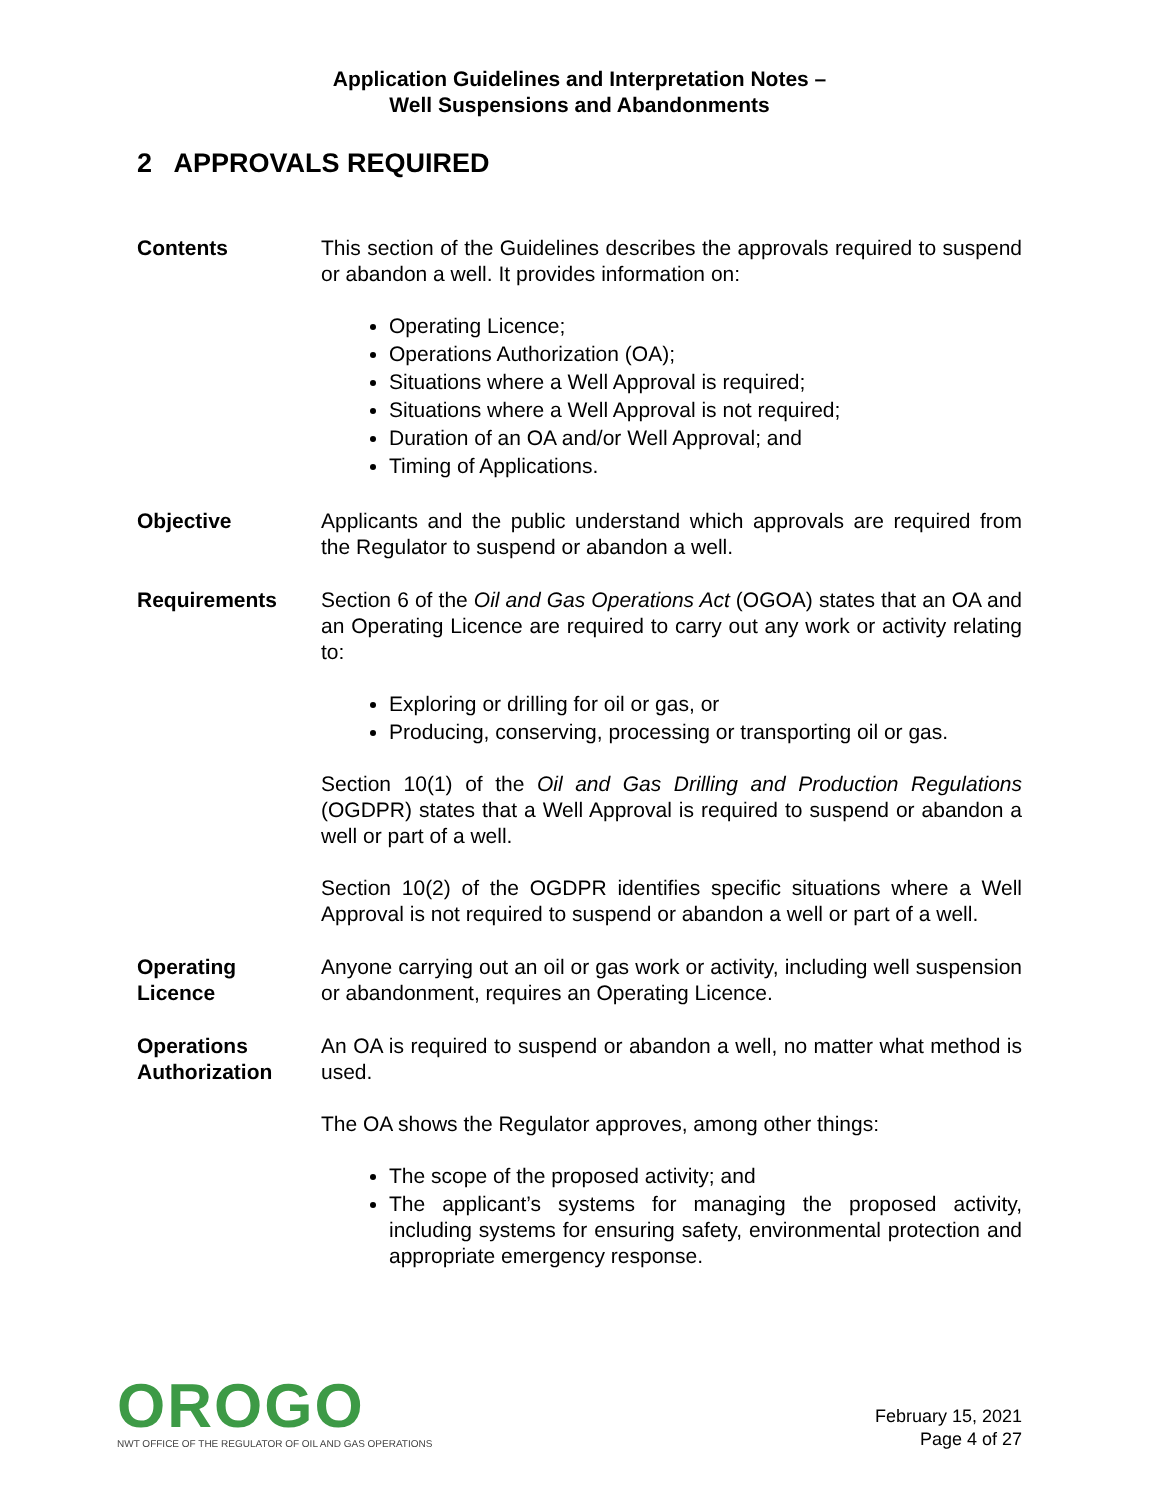Application Guidelines and Interpretation Notes –
Well Suspensions and Abandonments
2 APPROVALS REQUIRED
Contents This section of the Guidelines describes the approvals required to suspend or abandon a well. It provides information on:
Operating Licence;
Operations Authorization (OA);
Situations where a Well Approval is required;
Situations where a Well Approval is not required;
Duration of an OA and/or Well Approval; and
Timing of Applications.
Objective Applicants and the public understand which approvals are required from the Regulator to suspend or abandon a well.
Requirements Section 6 of the Oil and Gas Operations Act (OGOA) states that an OA and an Operating Licence are required to carry out any work or activity relating to:
Exploring or drilling for oil or gas, or
Producing, conserving, processing or transporting oil or gas.
Section 10(1) of the Oil and Gas Drilling and Production Regulations (OGDPR) states that a Well Approval is required to suspend or abandon a well or part of a well.
Section 10(2) of the OGDPR identifies specific situations where a Well Approval is not required to suspend or abandon a well or part of a well.
Operating
Licence
Anyone carrying out an oil or gas work or activity, including well suspension or abandonment, requires an Operating Licence.
Operations
Authorization
An OA is required to suspend or abandon a well, no matter what method is used.
The OA shows the Regulator approves, among other things:
The scope of the proposed activity; and
The applicant’s systems for managing the proposed activity, including systems for ensuring safety, environmental protection and appropriate emergency response.
OROGO
NWT OFFICE OF THE REGULATOR OF OIL AND GAS OPERATIONS
February 15, 2021
Page 4 of 27